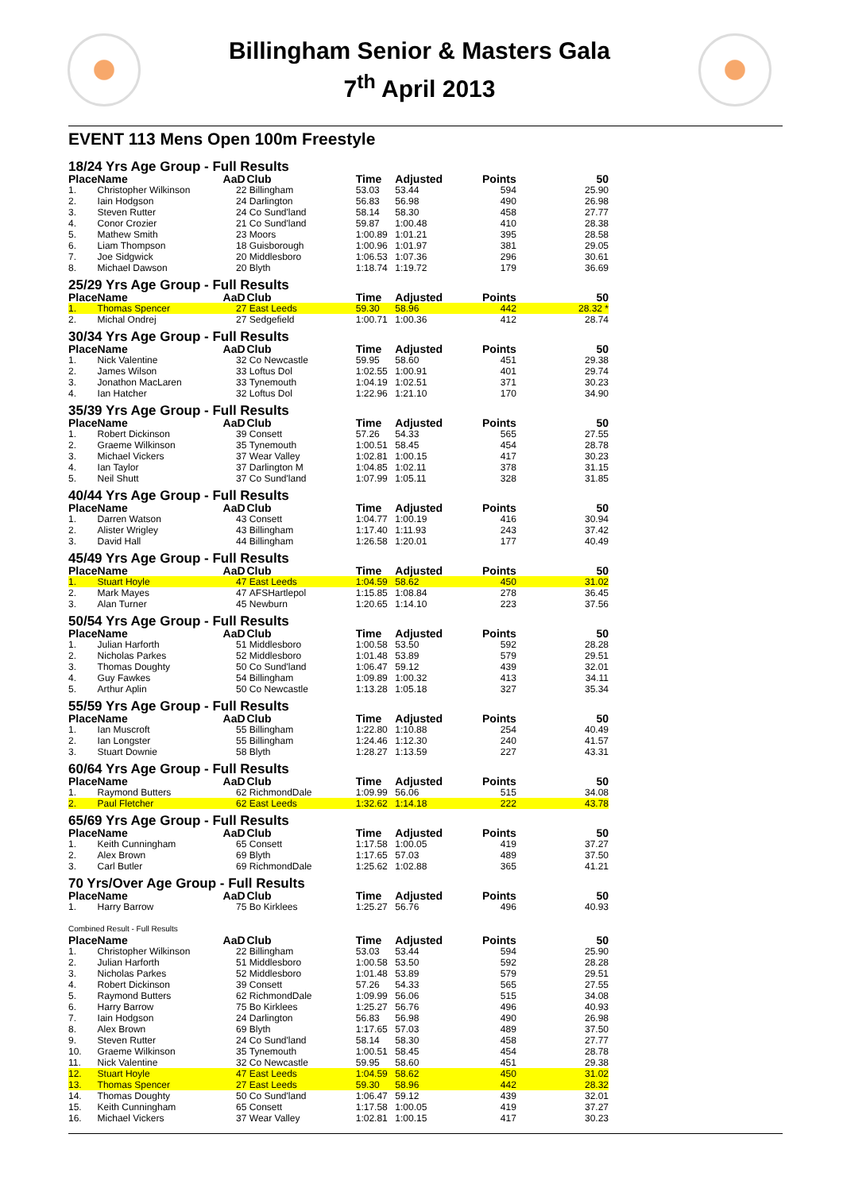Billingham Senior & Masters Gala
7<sup>th</sup> April 2013
EVENT 113 Mens Open 100m Freestyle
| 18/24 Yrs Age Group - Full Results | | | | | | | |
| Place | Name | AaD | Club | Time | Adjusted | Points | 50 |
| 1. | Christopher Wilkinson | 22 | Billingham | 53.03 | 53.44 | 594 | 25.90 |
| 2. | Iain Hodgson | 24 | Darlington | 56.83 | 56.98 | 490 | 26.98 |
| 3. | Steven Rutter | 24 | Co Sund'land | 58.14 | 58.30 | 458 | 27.77 |
| 4. | Conor Crozier | 21 | Co Sund'land | 59.87 | 1:00.48 | 410 | 28.38 |
| 5. | Mathew Smith | 23 | Moors | 1:00.89 | 1:01.21 | 395 | 28.58 |
| 6. | Liam Thompson | 18 | Guisborough | 1:00.96 | 1:01.97 | 381 | 29.05 |
| 7. | Joe Sidgwick | 20 | Middlesboro | 1:06.53 | 1:07.36 | 296 | 30.61 |
| 8. | Michael Dawson | 20 | Blyth | 1:18.74 | 1:19.72 | 179 | 36.69 |
| 25/29 Yrs Age Group - Full Results | | | | | | | |
| Place | Name | AaD | Club | Time | Adjusted | Points | 50 |
| 1. | Thomas Spencer | 27 | East Leeds | 59.30 | 58.96 | 442 | 28.32 * |
| 2. | Michal Ondrej | 27 | Sedgefield | 1:00.71 | 1:00.36 | 412 | 28.74 |
| 30/34 Yrs Age Group - Full Results | | | | | | | |
| Place | Name | AaD | Club | Time | Adjusted | Points | 50 |
| 1. | Nick Valentine | 32 | Co Newcastle | 59.95 | 58.60 | 451 | 29.38 |
| 2. | James Wilson | 33 | Loftus Dol | 1:02.55 | 1:00.91 | 401 | 29.74 |
| 3. | Jonathon MacLaren | 33 | Tynemouth | 1:04.19 | 1:02.51 | 371 | 30.23 |
| 4. | Ian Hatcher | 32 | Loftus Dol | 1:22.96 | 1:21.10 | 170 | 34.90 |
| 35/39 Yrs Age Group - Full Results | | | | | | | |
| Place | Name | AaD | Club | Time | Adjusted | Points | 50 |
| 1. | Robert Dickinson | 39 | Consett | 57.26 | 54.33 | 565 | 27.55 |
| 2. | Graeme Wilkinson | 35 | Tynemouth | 1:00.51 | 58.45 | 454 | 28.78 |
| 3. | Michael Vickers | 37 | Wear Valley | 1:02.81 | 1:00.15 | 417 | 30.23 |
| 4. | Ian Taylor | 37 | Darlington M | 1:04.85 | 1:02.11 | 378 | 31.15 |
| 5. | Neil Shutt | 37 | Co Sund'land | 1:07.99 | 1:05.11 | 328 | 31.85 |
| 40/44 Yrs Age Group - Full Results | | | | | | | |
| Place | Name | AaD | Club | Time | Adjusted | Points | 50 |
| 1. | Darren Watson | 43 | Consett | 1:04.77 | 1:00.19 | 416 | 30.94 |
| 2. | Alister Wrigley | 43 | Billingham | 1:17.40 | 1:11.93 | 243 | 37.42 |
| 3. | David Hall | 44 | Billingham | 1:26.58 | 1:20.01 | 177 | 40.49 |
| 45/49 Yrs Age Group - Full Results | | | | | | | |
| Place | Name | AaD | Club | Time | Adjusted | Points | 50 |
| 1. | Stuart Hoyle | 47 | East Leeds | 1:04.59 | 58.62 | 450 | 31.02 |
| 2. | Mark Mayes | 47 | AFSHartlepol | 1:15.85 | 1:08.84 | 278 | 36.45 |
| 3. | Alan Turner | 45 | Newburn | 1:20.65 | 1:14.10 | 223 | 37.56 |
| 50/54 Yrs Age Group - Full Results | | | | | | | |
| Place | Name | AaD | Club | Time | Adjusted | Points | 50 |
| 1. | Julian Harforth | 51 | Middlesboro | 1:00.58 | 53.50 | 592 | 28.28 |
| 2. | Nicholas Parkes | 52 | Middlesboro | 1:01.48 | 53.89 | 579 | 29.51 |
| 3. | Thomas Doughty | 50 | Co Sund'land | 1:06.47 | 59.12 | 439 | 32.01 |
| 4. | Guy Fawkes | 54 | Billingham | 1:09.89 | 1:00.32 | 413 | 34.11 |
| 5. | Arthur Aplin | 50 | Co Newcastle | 1:13.28 | 1:05.18 | 327 | 35.34 |
| 55/59 Yrs Age Group - Full Results | | | | | | | |
| Place | Name | AaD | Club | Time | Adjusted | Points | 50 |
| 1. | Ian Muscroft | 55 | Billingham | 1:22.80 | 1:10.88 | 254 | 40.49 |
| 2. | Ian Longster | 55 | Billingham | 1:24.46 | 1:12.30 | 240 | 41.57 |
| 3. | Stuart Downie | 58 | Blyth | 1:28.27 | 1:13.59 | 227 | 43.31 |
| 60/64 Yrs Age Group - Full Results | | | | | | | |
| Place | Name | AaD | Club | Time | Adjusted | Points | 50 |
| 1. | Raymond Butters | 62 | RichmondDale | 1:09.99 | 56.06 | 515 | 34.08 |
| 2. | Paul Fletcher | 62 | East Leeds | 1:32.62 | 1:14.18 | 222 | 43.78 |
| 65/69 Yrs Age Group - Full Results | | | | | | | |
| Place | Name | AaD | Club | Time | Adjusted | Points | 50 |
| 1. | Keith Cunningham | 65 | Consett | 1:17.58 | 1:00.05 | 419 | 37.27 |
| 2. | Alex Brown | 69 | Blyth | 1:17.65 | 57.03 | 489 | 37.50 |
| 3. | Carl Butler | 69 | RichmondDale | 1:25.62 | 1:02.88 | 365 | 41.21 |
| 70 Yrs/Over Age Group - Full Results | | | | | | | |
| Place | Name | AaD | Club | Time | Adjusted | Points | 50 |
| 1. | Harry Barrow | 75 | Bo Kirklees | 1:25.27 | 56.76 | 496 | 40.93 |
| Combined Result - Full Results | | | | | | | |
| Place | Name | AaD | Club | Time | Adjusted | Points | 50 |
| 1. | Christopher Wilkinson | 22 | Billingham | 53.03 | 53.44 | 594 | 25.90 |
| 2. | Julian Harforth | 51 | Middlesboro | 1:00.58 | 53.50 | 592 | 28.28 |
| 3. | Nicholas Parkes | 52 | Middlesboro | 1:01.48 | 53.89 | 579 | 29.51 |
| 4. | Robert Dickinson | 39 | Consett | 57.26 | 54.33 | 565 | 27.55 |
| 5. | Raymond Butters | 62 | RichmondDale | 1:09.99 | 56.06 | 515 | 34.08 |
| 6. | Harry Barrow | 75 | Bo Kirklees | 1:25.27 | 56.76 | 496 | 40.93 |
| 7. | Iain Hodgson | 24 | Darlington | 56.83 | 56.98 | 490 | 26.98 |
| 8. | Alex Brown | 69 | Blyth | 1:17.65 | 57.03 | 489 | 37.50 |
| 9. | Steven Rutter | 24 | Co Sund'land | 58.14 | 58.30 | 458 | 27.77 |
| 10. | Graeme Wilkinson | 35 | Tynemouth | 1:00.51 | 58.45 | 454 | 28.78 |
| 11. | Nick Valentine | 32 | Co Newcastle | 59.95 | 58.60 | 451 | 29.38 |
| 12. | Stuart Hoyle | 47 | East Leeds | 1:04.59 | 58.62 | 450 | 31.02 |
| 13. | Thomas Spencer | 27 | East Leeds | 59.30 | 58.96 | 442 | 28.32 |
| 14. | Thomas Doughty | 50 | Co Sund'land | 1:06.47 | 59.12 | 439 | 32.01 |
| 15. | Keith Cunningham | 65 | Consett | 1:17.58 | 1:00.05 | 419 | 37.27 |
| 16. | Michael Vickers | 37 | Wear Valley | 1:02.81 | 1:00.15 | 417 | 30.23 |